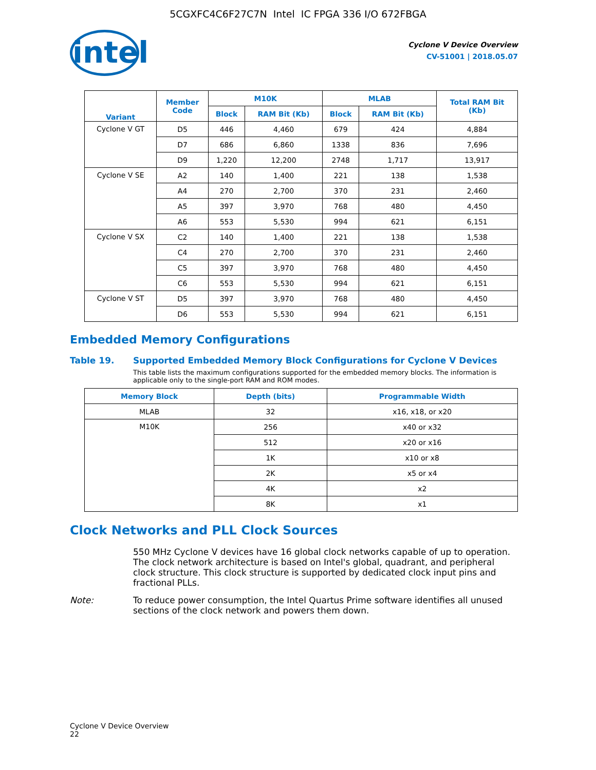5CGXFC4C6F27C7N Intel IC FPGA 336 I/O 672FBGA
intel
Cyclone V Device Overview
CV-51001 | 2018.05.07
| Variant | Member Code | M10K | | MLAB | | Total RAM Bit (Kb) |
| --- | --- | --- | --- | --- | --- | --- |
| | | Block | RAM Bit (Kb) | Block | RAM Bit (Kb) | |
| Cyclone V GT | D5 | 446 | 4,460 | 679 | 424 | 4,884 |
| | D7 | 686 | 6,860 | 1338 | 836 | 7,696 |
| | D9 | 1,220 | 12,200 | 2748 | 1,717 | 13,917 |
| Cyclone V SE | A2 | 140 | 1,400 | 221 | 138 | 1,538 |
| | A4 | 270 | 2,700 | 370 | 231 | 2,460 |
| | A5 | 397 | 3,970 | 768 | 480 | 4,450 |
| | A6 | 553 | 5,530 | 994 | 621 | 6,151 |
| Cyclone V SX | C2 | 140 | 1,400 | 221 | 138 | 1,538 |
| | C4 | 270 | 2,700 | 370 | 231 | 2,460 |
| | C5 | 397 | 3,970 | 768 | 480 | 4,450 |
| | C6 | 553 | 5,530 | 994 | 621 | 6,151 |
| Cyclone V ST | D5 | 397 | 3,970 | 768 | 480 | 4,450 |
| | D6 | 553 | 5,530 | 994 | 621 | 6,151 |
Embedded Memory Configurations
Table 19. Supported Embedded Memory Block Configurations for Cyclone V Devices
This table lists the maximum configurations supported for the embedded memory blocks. The information is applicable only to the single-port RAM and ROM modes.
| Memory Block | Depth (bits) | Programmable Width |
| --- | --- | --- |
| MLAB | 32 | x16, x18, or x20 |
| M10K | 256 | x40 or x32 |
| | 512 | x20 or x16 |
| | 1K | x10 or x8 |
| | 2K | x5 or x4 |
| | 4K | x2 |
| | 8K | x1 |
Clock Networks and PLL Clock Sources
550 MHz Cyclone V devices have 16 global clock networks capable of up to operation. The clock network architecture is based on Intel's global, quadrant, and peripheral clock structure. This clock structure is supported by dedicated clock input pins and fractional PLLs.
Note: To reduce power consumption, the Intel Quartus Prime software identifies all unused sections of the clock network and powers them down.
Cyclone V Device Overview
22